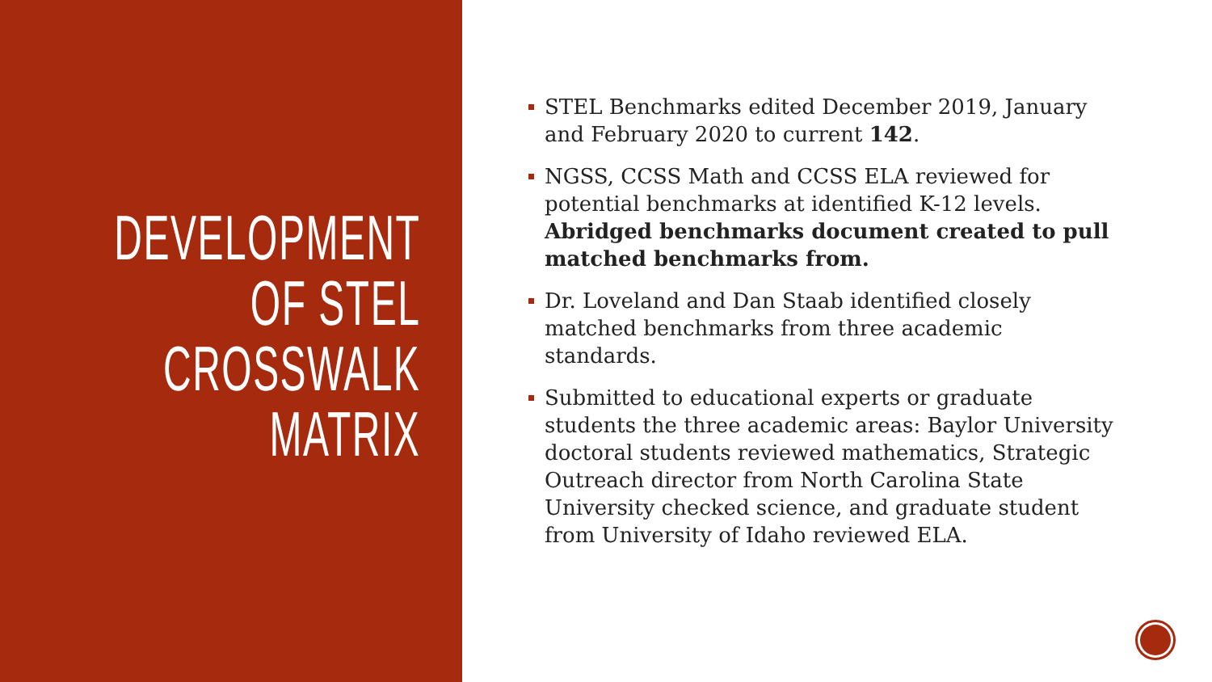DEVELOPMENT
OF STEL
CROSSWALK
MATRIX
STEL Benchmarks edited December 2019, January and February 2020 to current 142.
NGSS, CCSS Math and CCSS ELA reviewed for potential benchmarks at identified K-12 levels. Abridged benchmarks document created to pull matched benchmarks from.
Dr. Loveland and Dan Staab identified closely matched benchmarks from three academic standards.
Submitted to educational experts or graduate students the three academic areas: Baylor University doctoral students reviewed mathematics, Strategic Outreach director from North Carolina State University checked science, and graduate student from University of Idaho reviewed ELA.